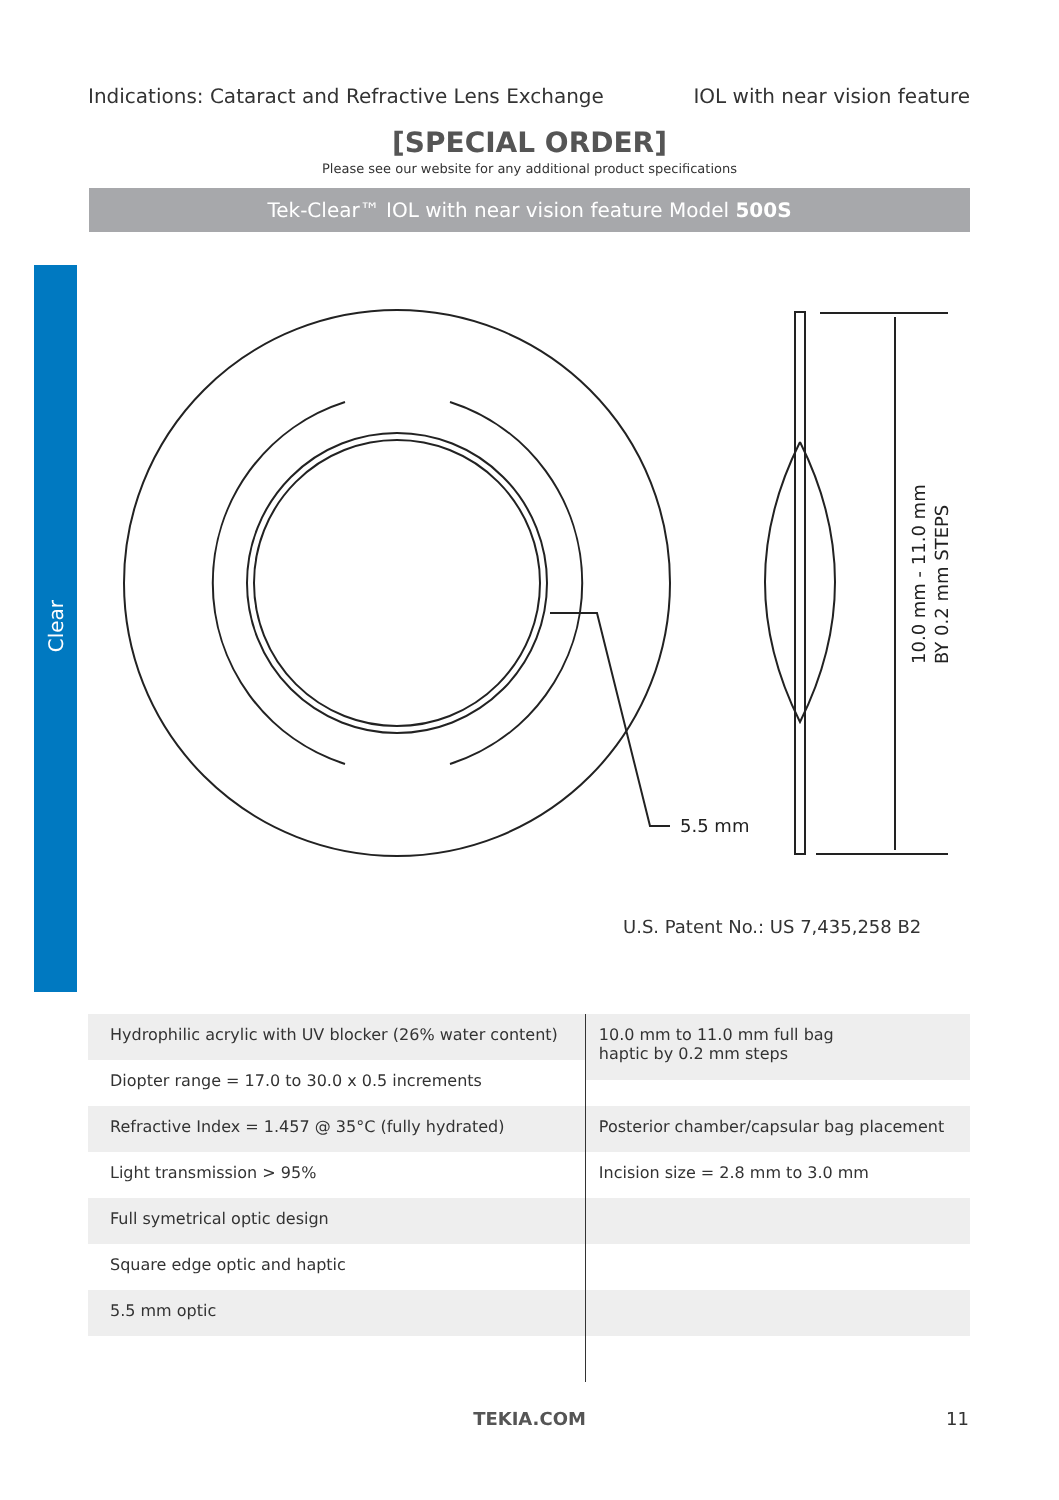Indications: Cataract and Refractive Lens Exchange IOL with near vision feature
[SPECIAL ORDER]
Please see our website for any additional product specifications
Tek-Clear™ IOL with near vision feature Model 500S
Clear
5.5 mm
10.0 mm - 11.0 mm
BY 0.2 mm STEPS
U.S. Patent No.: US 7,435,258 B2
| Hydrophilic acrylic with UV blocker (26% water content) | 10.0 mm to 11.0 mm full bag haptic by 0.2 mm steps |
| Diopter range = 17.0 to 30.0 x 0.5 increments | |
| Refractive Index = 1.457 @ 35°C (fully hydrated) | Posterior chamber/capsular bag placement |
| Light transmission > 95% | Incision size = 2.8 mm to 3.0 mm |
| Full symetrical optic design | |
| Square edge optic and haptic | |
| 5.5 mm optic | |
TEKIA.COM 11